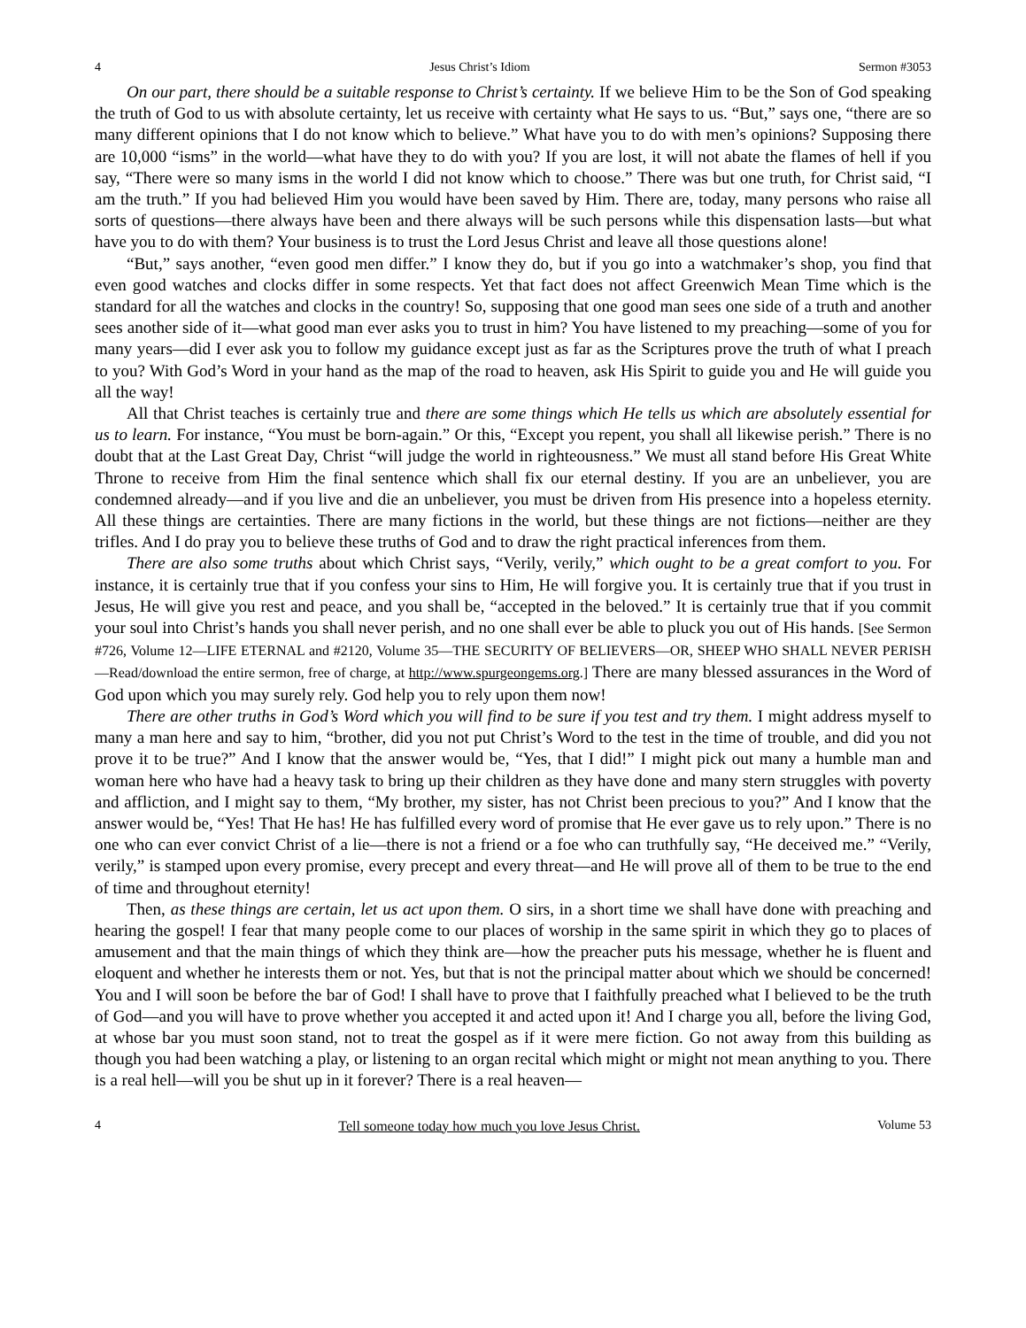4 Jesus Christ’s Idiom Sermon #3053
On our part, there should be a suitable response to Christ’s certainty. If we believe Him to be the Son of God speaking the truth of God to us with absolute certainty, let us receive with certainty what He says to us. “But,” says one, “there are so many different opinions that I do not know which to believe.” What have you to do with men’s opinions? Supposing there are 10,000 “isms” in the world—what have they to do with you? If you are lost, it will not abate the flames of hell if you say, “There were so many isms in the world I did not know which to choose.” There was but one truth, for Christ said, “I am the truth.” If you had believed Him you would have been saved by Him. There are, today, many persons who raise all sorts of questions—there always have been and there always will be such persons while this dispensation lasts—but what have you to do with them? Your business is to trust the Lord Jesus Christ and leave all those questions alone!
“But,” says another, “even good men differ.” I know they do, but if you go into a watchmaker’s shop, you find that even good watches and clocks differ in some respects. Yet that fact does not affect Greenwich Mean Time which is the standard for all the watches and clocks in the country! So, supposing that one good man sees one side of a truth and another sees another side of it—what good man ever asks you to trust in him? You have listened to my preaching—some of you for many years—did I ever ask you to follow my guidance except just as far as the Scriptures prove the truth of what I preach to you? With God’s Word in your hand as the map of the road to heaven, ask His Spirit to guide you and He will guide you all the way!
All that Christ teaches is certainly true and there are some things which He tells us which are absolutely essential for us to learn. For instance, “You must be born-again.” Or this, “Except you repent, you shall all likewise perish.” There is no doubt that at the Last Great Day, Christ “will judge the world in righteousness.” We must all stand before His Great White Throne to receive from Him the final sentence which shall fix our eternal destiny. If you are an unbeliever, you are condemned already—and if you live and die an unbeliever, you must be driven from His presence into a hopeless eternity. All these things are certainties. There are many fictions in the world, but these things are not fictions—neither are they trifles. And I do pray you to believe these truths of God and to draw the right practical inferences from them.
There are also some truths about which Christ says, “Verily, verily,” which ought to be a great comfort to you. For instance, it is certainly true that if you confess your sins to Him, He will forgive you. It is certainly true that if you trust in Jesus, He will give you rest and peace, and you shall be, “accepted in the beloved.” It is certainly true that if you commit your soul into Christ’s hands you shall never perish, and no one shall ever be able to pluck you out of His hands. [See Sermon #726, Volume 12—LIFE ETERNAL and #2120, Volume 35—THE SECURITY OF BELIEVERS—OR, SHEEP WHO SHALL NEVER PERISH—Read/download the entire sermon, free of charge, at http://www.spurgeongems.org.] There are many blessed assurances in the Word of God upon which you may surely rely. God help you to rely upon them now!
There are other truths in God’s Word which you will find to be sure if you test and try them. I might address myself to many a man here and say to him, “brother, did you not put Christ’s Word to the test in the time of trouble, and did you not prove it to be true?” And I know that the answer would be, “Yes, that I did!” I might pick out many a humble man and woman here who have had a heavy task to bring up their children as they have done and many stern struggles with poverty and affliction, and I might say to them, “My brother, my sister, has not Christ been precious to you?” And I know that the answer would be, “Yes! That He has! He has fulfilled every word of promise that He ever gave us to rely upon.” There is no one who can ever convict Christ of a lie—there is not a friend or a foe who can truthfully say, “He deceived me.” “Verily, verily,” is stamped upon every promise, every precept and every threat—and He will prove all of them to be true to the end of time and throughout eternity!
Then, as these things are certain, let us act upon them. O sirs, in a short time we shall have done with preaching and hearing the gospel! I fear that many people come to our places of worship in the same spirit in which they go to places of amusement and that the main things of which they think are—how the preacher puts his message, whether he is fluent and eloquent and whether he interests them or not. Yes, but that is not the principal matter about which we should be concerned! You and I will soon be before the bar of God! I shall have to prove that I faithfully preached what I believed to be the truth of God—and you will have to prove whether you accepted it and acted upon it! And I charge you all, before the living God, at whose bar you must soon stand, not to treat the gospel as if it were mere fiction. Go not away from this building as though you had been watching a play, or listening to an organ recital which might or might not mean anything to you. There is a real hell—will you be shut up in it forever? There is a real heaven—
4 Tell someone today how much you love Jesus Christ. Volume 53